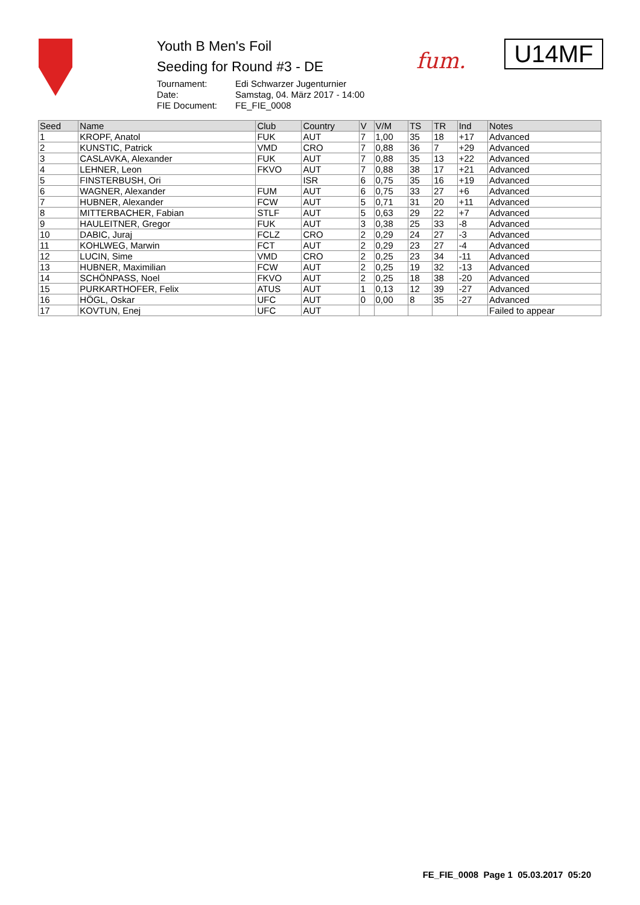Youth B Men's Foil
Seeding for Round #3 - DE
| Tournament: | Edi Schwarzer Jugenturnier |
| Date: | Samstag, 04. März 2017 - 14:00 |
| FIE Document: | FE_FIE_0008 |
fum. U14MF
| Seed | Name | Club | Country | V | V/M | TS | TR | Ind | Notes |
| --- | --- | --- | --- | --- | --- | --- | --- | --- | --- |
| 1 | KROPF, Anatol | FUK | AUT | 7 | 1,00 | 35 | 18 | +17 | Advanced |
| 2 | KUNSTIC, Patrick | VMD | CRO | 7 | 0,88 | 36 | 7 | +29 | Advanced |
| 3 | CASLAVKA, Alexander | FUK | AUT | 7 | 0,88 | 35 | 13 | +22 | Advanced |
| 4 | LEHNER, Leon | FKVO | AUT | 7 | 0,88 | 38 | 17 | +21 | Advanced |
| 5 | FINSTERBUSH, Ori | | ISR | 6 | 0,75 | 35 | 16 | +19 | Advanced |
| 6 | WAGNER, Alexander | FUM | AUT | 6 | 0,75 | 33 | 27 | +6 | Advanced |
| 7 | HUBNER, Alexander | FCW | AUT | 5 | 0,71 | 31 | 20 | +11 | Advanced |
| 8 | MITTERBACHER, Fabian | STLF | AUT | 5 | 0,63 | 29 | 22 | +7 | Advanced |
| 9 | HAULEITNER, Gregor | FUK | AUT | 3 | 0,38 | 25 | 33 | -8 | Advanced |
| 10 | DABIC, Juraj | FCLZ | CRO | 2 | 0,29 | 24 | 27 | -3 | Advanced |
| 11 | KOHLWEG, Marwin | FCT | AUT | 2 | 0,29 | 23 | 27 | -4 | Advanced |
| 12 | LUCIN, Sime | VMD | CRO | 2 | 0,25 | 23 | 34 | -11 | Advanced |
| 13 | HUBNER, Maximilian | FCW | AUT | 2 | 0,25 | 19 | 32 | -13 | Advanced |
| 14 | SCHÖNPASS, Noel | FKVO | AUT | 2 | 0,25 | 18 | 38 | -20 | Advanced |
| 15 | PURKARTHOFER, Felix | ATUS | AUT | 1 | 0,13 | 12 | 39 | -27 | Advanced |
| 16 | HÖGL, Oskar | UFC | AUT | 0 | 0,00 | 8 | 35 | -27 | Advanced |
| 17 | KOVTUN, Enej | UFC | AUT | | | | | | Failed to appear |
FE_FIE_0008 Page 1 05.03.2017 05:20